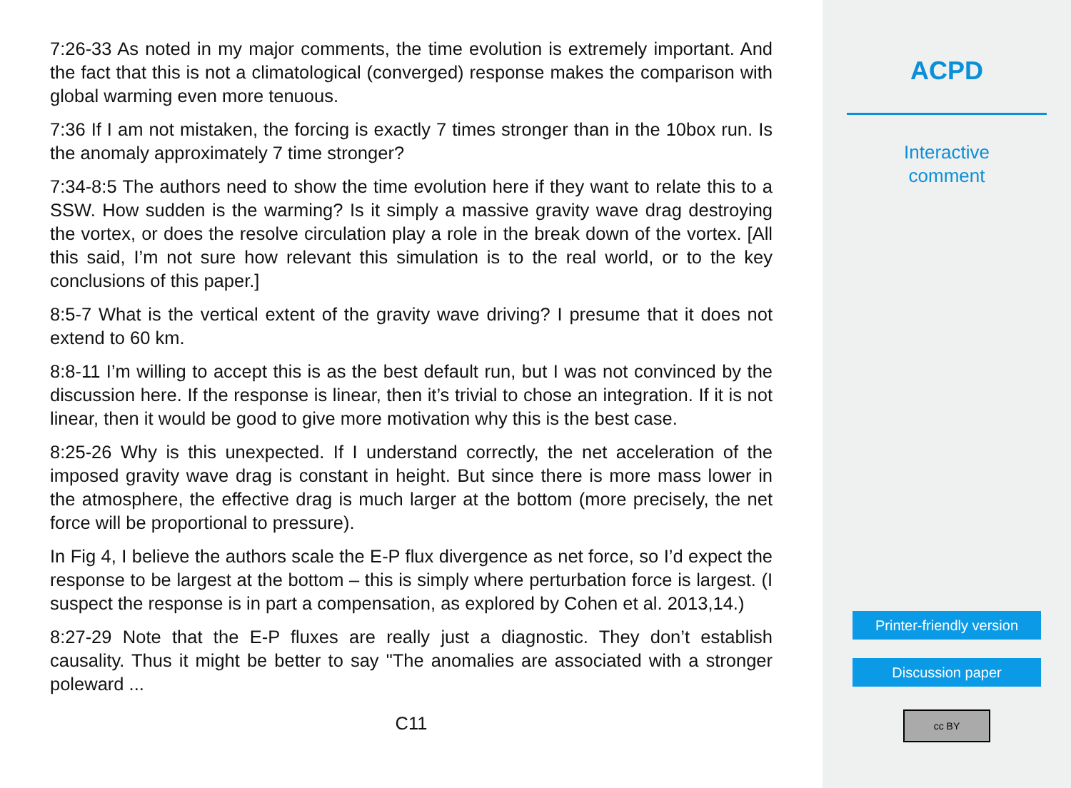7:26-33 As noted in my major comments, the time evolution is extremely important. And the fact that this is not a climatological (converged) response makes the comparison with global warming even more tenuous.
7:36 If I am not mistaken, the forcing is exactly 7 times stronger than in the 10box run. Is the anomaly approximately 7 time stronger?
7:34-8:5 The authors need to show the time evolution here if they want to relate this to a SSW. How sudden is the warming? Is it simply a massive gravity wave drag destroying the vortex, or does the resolve circulation play a role in the break down of the vortex. [All this said, I’m not sure how relevant this simulation is to the real world, or to the key conclusions of this paper.]
8:5-7 What is the vertical extent of the gravity wave driving? I presume that it does not extend to 60 km.
8:8-11 I’m willing to accept this is as the best default run, but I was not convinced by the discussion here. If the response is linear, then it’s trivial to chose an integration. If it is not linear, then it would be good to give more motivation why this is the best case.
8:25-26 Why is this unexpected. If I understand correctly, the net acceleration of the imposed gravity wave drag is constant in height. But since there is more mass lower in the atmosphere, the effective drag is much larger at the bottom (more precisely, the net force will be proportional to pressure).
In Fig 4, I believe the authors scale the E-P flux divergence as net force, so I’d expect the response to be largest at the bottom – this is simply where perturbation force is largest. (I suspect the response is in part a compensation, as explored by Cohen et al. 2013,14.)
8:27-29 Note that the E-P fluxes are really just a diagnostic. They don’t establish causality. Thus it might be better to say "The anomalies are associated with a stronger poleward ...
C11
ACPD
Interactive
comment
Printer-friendly version
Discussion paper
cc BY